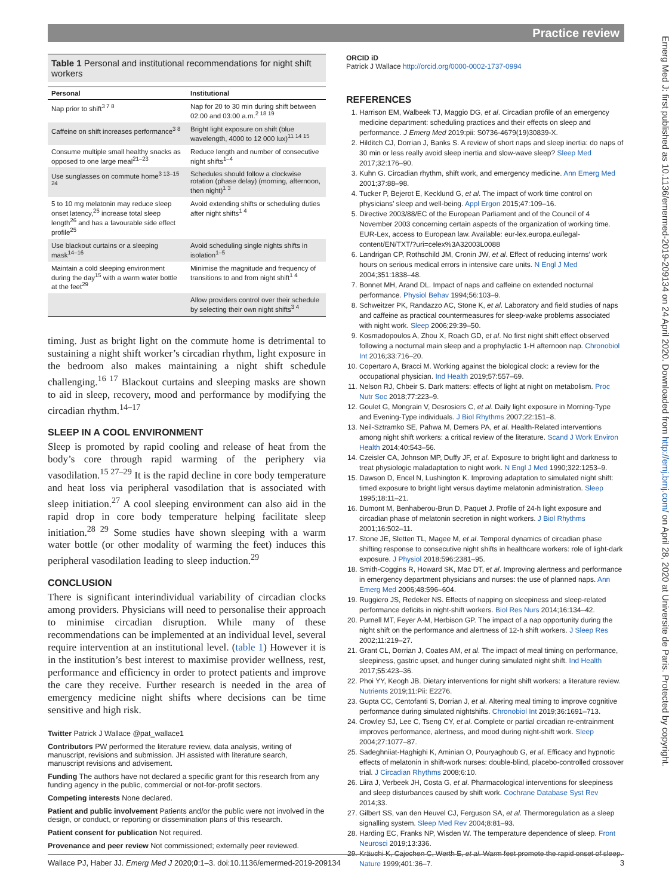Practice review
Table 1 Personal and institutional recommendations for night shift workers
| Personal | Institutional |
| --- | --- |
| Nap prior to shift<sup>3 7 8</sup> | Nap for 20 to 30 min during shift between 02:00 and 03:00 a.m.<sup>2 18 19</sup> |
| Caffeine on shift increases performance<sup>3 8</sup> | Bright light exposure on shift (blue wavelength, 4000 to 12 000 lux)<sup>11 14 15</sup> |
| Consume multiple small healthy snacks as opposed to one large meal<sup>21–23</sup> | Reduce length and number of consecutive night shifts<sup>1–4</sup> |
| Use sunglasses on commute home<sup>3 13–15 24</sup> | Schedules should follow a clockwise rotation (phase delay) (morning, afternoon, then night)<sup>1 3</sup> |
| 5 to 10 mg melatonin may reduce sleep onset latency,<sup>25</sup> increase total sleep length<sup>26</sup> and has a favourable side effect profile<sup>25</sup> | Avoid extending shifts or scheduling duties after night shifts<sup>1 4</sup> |
| Use blackout curtains or a sleeping mask<sup>14–16</sup> | Avoid scheduling single nights shifts in isolation<sup>1–5</sup> |
| Maintain a cold sleeping environment during the day<sup>15</sup> with a warm water bottle at the feet<sup>29</sup> | Minimise the magnitude and frequency of transitions to and from night shift<sup>1 4</sup> |
| | Allow providers control over their schedule by selecting their own night shifts<sup>3 4</sup> |
timing. Just as bright light on the commute home is detrimental to sustaining a night shift worker’s circadian rhythm, light exposure in the bedroom also makes maintaining a night shift schedule challenging.<sup>16 17</sup> Blackout curtains and sleeping masks are shown to aid in sleep, recovery, mood and performance by modifying the circadian rhythm.<sup>14–17</sup>
SLEEP IN A COOL ENVIRONMENT
Sleep is promoted by rapid cooling and release of heat from the body’s core through rapid warming of the periphery via vasodilation.<sup>15 27–29</sup> It is the rapid decline in core body temperature and heat loss via peripheral vasodilation that is associated with sleep initiation.<sup>27</sup> A cool sleeping environment can also aid in the rapid drop in core body temperature helping facilitate sleep initiation.<sup>28 29</sup> Some studies have shown sleeping with a warm water bottle (or other modality of warming the feet) induces this peripheral vasodilation leading to sleep induction.<sup>29</sup>
CONCLUSION
There is significant interindividual variability of circadian clocks among providers. Physicians will need to personalise their approach to minimise circadian disruption. While many of these recommendations can be implemented at an individual level, several require intervention at an institutional level. (table 1) However it is in the institution’s best interest to maximise provider wellness, rest, performance and efficiency in order to protect patients and improve the care they receive. Further research is needed in the area of emergency medicine night shifts where decisions can be time sensitive and high risk.
Twitter Patrick J Wallace @pat_wallace1
Contributors PW performed the literature review, data analysis, writing of manuscript, revisions and submission. JH assisted with literature search, manuscript revisions and advisement.
Funding The authors have not declared a specific grant for this research from any funding agency in the public, commercial or not-for-profit sectors.
Competing interests None declared.
Patient and public involvement Patients and/or the public were not involved in the design, or conduct, or reporting or dissemination plans of this research.
Patient consent for publication Not required.
Provenance and peer review Not commissioned; externally peer reviewed.
ORCID iD
Patrick J Wallace http://orcid.org/0000-0002-1737-0994
REFERENCES
1. Harrison EM, Walbeek TJ, Maggio DG, et al. Circadian profile of an emergency medicine department: scheduling practices and their effects on sleep and performance. J Emerg Med 2019:pii: S0736-4679(19)30839-X.
2. Hilditch CJ, Dorrian J, Banks S. A review of short naps and sleep inertia: do naps of 30 min or less really avoid sleep inertia and slow-wave sleep? Sleep Med 2017;32:176–90.
3. Kuhn G. Circadian rhythm, shift work, and emergency medicine. Ann Emerg Med 2001;37:88–98.
4. Tucker P, Bejerot E, Kecklund G, et al. The impact of work time control on physicians’ sleep and well-being. Appl Ergon 2015;47:109–16.
5. Directive 2003/88/EC of the European Parliament and of the Council of 4 November 2003 concerning certain aspects of the organization of working time. EUR-Lex, access to European law. Available: eur-lex.europa.eu/legal-content/EN/TXT/?uri=celex%3A32003L0088
6. Landrigan CP, Rothschild JM, Cronin JW, et al. Effect of reducing interns’ work hours on serious medical errors in intensive care units. N Engl J Med 2004;351:1838–48.
7. Bonnet MH, Arand DL. Impact of naps and caffeine on extended nocturnal performance. Physiol Behav 1994;56:103–9.
8. Schweitzer PK, Randazzo AC, Stone K, et al. Laboratory and field studies of naps and caffeine as practical countermeasures for sleep-wake problems associated with night work. Sleep 2006;29:39–50.
9. Kosmadopoulos A, Zhou X, Roach GD, et al. No first night shift effect observed following a nocturnal main sleep and a prophylactic 1-H afternoon nap. Chronobiol Int 2016;33:716–20.
10. Copertaro A, Bracci M. Working against the biological clock: a review for the occupational physician. Ind Health 2019;57:557–69.
11. Nelson RJ, Chbeir S. Dark matters: effects of light at night on metabolism. Proc Nutr Soc 2018;77:223–9.
12. Goulet G, Mongrain V, Desrosiers C, et al. Daily light exposure in Morning-Type and Evening-Type individuals. J Biol Rhythms 2007;22:151–8.
13. Neil-Sztramko SE, Pahwa M, Demers PA, et al. Health-Related interventions among night shift workers: a critical review of the literature. Scand J Work Environ Health 2014;40:543–56.
14. Czeisler CA, Johnson MP, Duffy JF, et al. Exposure to bright light and darkness to treat physiologic maladaptation to night work. N Engl J Med 1990;322:1253–9.
15. Dawson D, Encel N, Lushington K. Improving adaptation to simulated night shift: timed exposure to bright light versus daytime melatonin administration. Sleep 1995;18:11–21.
16. Dumont M, Benhaberou-Brun D, Paquet J. Profile of 24-h light exposure and circadian phase of melatonin secretion in night workers. J Biol Rhythms 2001;16:502–11.
17. Stone JE, Sletten TL, Magee M, et al. Temporal dynamics of circadian phase shifting response to consecutive night shifts in healthcare workers: role of light-dark exposure. J Physiol 2018;596:2381–95.
18. Smith-Coggins R, Howard SK, Mac DT, et al. Improving alertness and performance in emergency department physicians and nurses: the use of planned naps. Ann Emerg Med 2006;48:596–604.
19. Ruggiero JS, Redeker NS. Effects of napping on sleepiness and sleep-related performance deficits in night-shift workers. Biol Res Nurs 2014;16:134–42.
20. Purnell MT, Feyer A-M, Herbison GP. The impact of a nap opportunity during the night shift on the performance and alertness of 12-h shift workers. J Sleep Res 2002;11:219–27.
21. Grant CL, Dorrian J, Coates AM, et al. The impact of meal timing on performance, sleepiness, gastric upset, and hunger during simulated night shift. Ind Health 2017;55:423–36.
22. Phoi YY, Keogh JB. Dietary interventions for night shift workers: a literature review. Nutrients 2019;11:Pii: E2276.
23. Gupta CC, Centofanti S, Dorrian J, et al. Altering meal timing to improve cognitive performance during simulated nightshifts. Chronobiol Int 2019;36:1691–713.
24. Crowley SJ, Lee C, Tseng CY, et al. Complete or partial circadian re-entrainment improves performance, alertness, and mood during night-shift work. Sleep 2004;27:1077–87.
25. Sadeghniiat-Haghighi K, Aminian O, Pouryaghoub G, et al. Efficacy and hypnotic effects of melatonin in shift-work nurses: double-blind, placebo-controlled crossover trial. J Circadian Rhythms 2008;6:10.
26. Liira J, Verbeek JH, Costa G, et al. Pharmacological interventions for sleepiness and sleep disturbances caused by shift work. Cochrane Database Syst Rev 2014;33.
27. Gilbert SS, van den Heuvel CJ, Ferguson SA, et al. Thermoregulation as a sleep signalling system. Sleep Med Rev 2004;8:81–93.
28. Harding EC, Franks NP, Wisden W. The temperature dependence of sleep. Front Neurosci 2019;13:336.
29. Kräuchi K, Cajochen C, Werth E, et al. Warm feet promote the rapid onset of sleep. Nature 1999;401:36–7.
Wallace PJ, Haber JJ. Emerg Med J 2020;0:1–3. doi:10.1136/emermed-2019-209134 3
Emerg Med J: first published as 10.1136/emermed-2019-209134 on 24 April 2020. Downloaded from http://emj.bmj.com/ on April 28, 2020 at Universite de Paris. Protected by copyright.